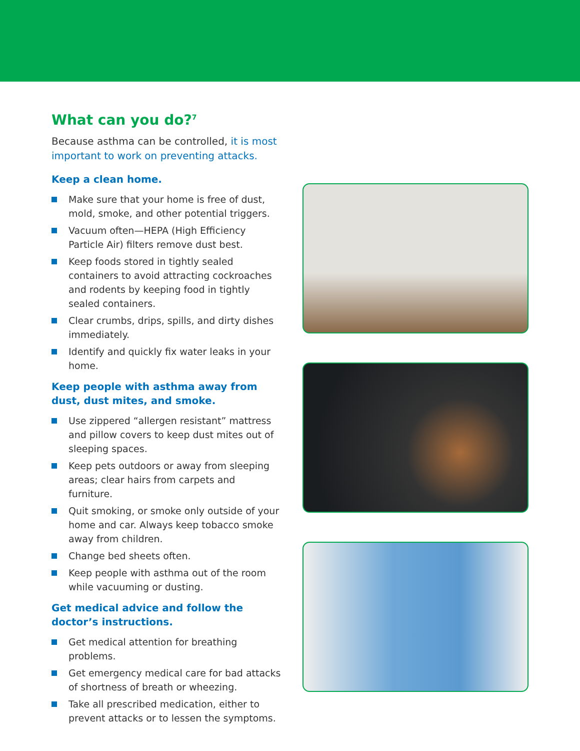What can you do?<sup>7</sup>
Because asthma can be controlled, it is most important to work on preventing attacks.
Keep a clean home.
Make sure that your home is free of dust, mold, smoke, and other potential triggers.
Vacuum often—HEPA (High Efficiency Particle Air) filters remove dust best.
Keep foods stored in tightly sealed containers to avoid attracting cockroaches and rodents by keeping food in tightly sealed containers.
Clear crumbs, drips, spills, and dirty dishes immediately.
Identify and quickly fix water leaks in your home.
Keep people with asthma away from dust, dust mites, and smoke.
Use zippered “allergen resistant” mattress and pillow covers to keep dust mites out of sleeping spaces.
Keep pets outdoors or away from sleeping areas; clear hairs from carpets and furniture.
Quit smoking, or smoke only outside of your home and car. Always keep tobacco smoke away from children.
Change bed sheets often.
Keep people with asthma out of the room while vacuuming or dusting.
Get medical advice and follow the doctor’s instructions.
Get medical attention for breathing problems.
Get emergency medical care for bad attacks of shortness of breath or wheezing.
Take all prescribed medication, either to prevent attacks or to lessen the symptoms.